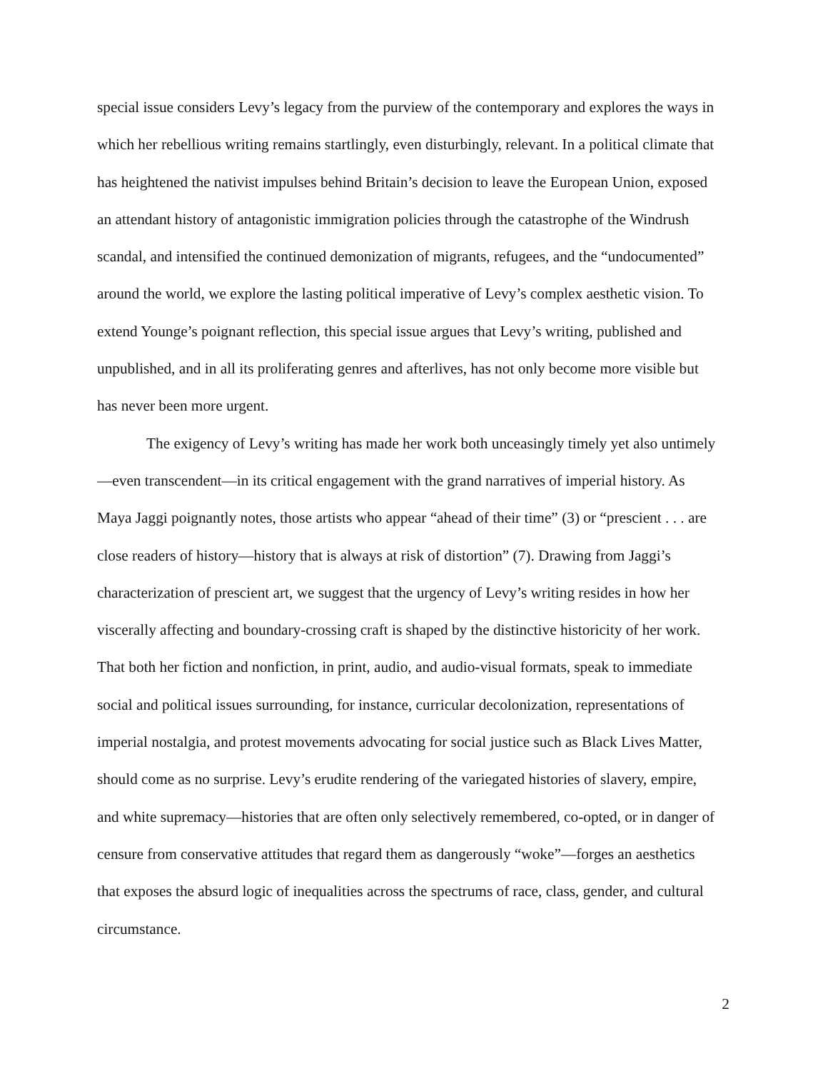special issue considers Levy’s legacy from the purview of the contemporary and explores the ways in which her rebellious writing remains startlingly, even disturbingly, relevant. In a political climate that has heightened the nativist impulses behind Britain’s decision to leave the European Union, exposed an attendant history of antagonistic immigration policies through the catastrophe of the Windrush scandal, and intensified the continued demonization of migrants, refugees, and the “undocumented” around the world, we explore the lasting political imperative of Levy’s complex aesthetic vision. To extend Younge’s poignant reflection, this special issue argues that Levy’s writing, published and unpublished, and in all its proliferating genres and afterlives, has not only become more visible but has never been more urgent.
The exigency of Levy’s writing has made her work both unceasingly timely yet also untimely—even transcendent—in its critical engagement with the grand narratives of imperial history. As Maya Jaggi poignantly notes, those artists who appear “ahead of their time” (3) or “prescient . . . are close readers of history—history that is always at risk of distortion” (7). Drawing from Jaggi’s characterization of prescient art, we suggest that the urgency of Levy’s writing resides in how her viscerally affecting and boundary-crossing craft is shaped by the distinctive historicity of her work. That both her fiction and nonfiction, in print, audio, and audio-visual formats, speak to immediate social and political issues surrounding, for instance, curricular decolonization, representations of imperial nostalgia, and protest movements advocating for social justice such as Black Lives Matter, should come as no surprise. Levy’s erudite rendering of the variegated histories of slavery, empire, and white supremacy—histories that are often only selectively remembered, co-opted, or in danger of censure from conservative attitudes that regard them as dangerously “woke”—forges an aesthetics that exposes the absurd logic of inequalities across the spectrums of race, class, gender, and cultural circumstance.
2